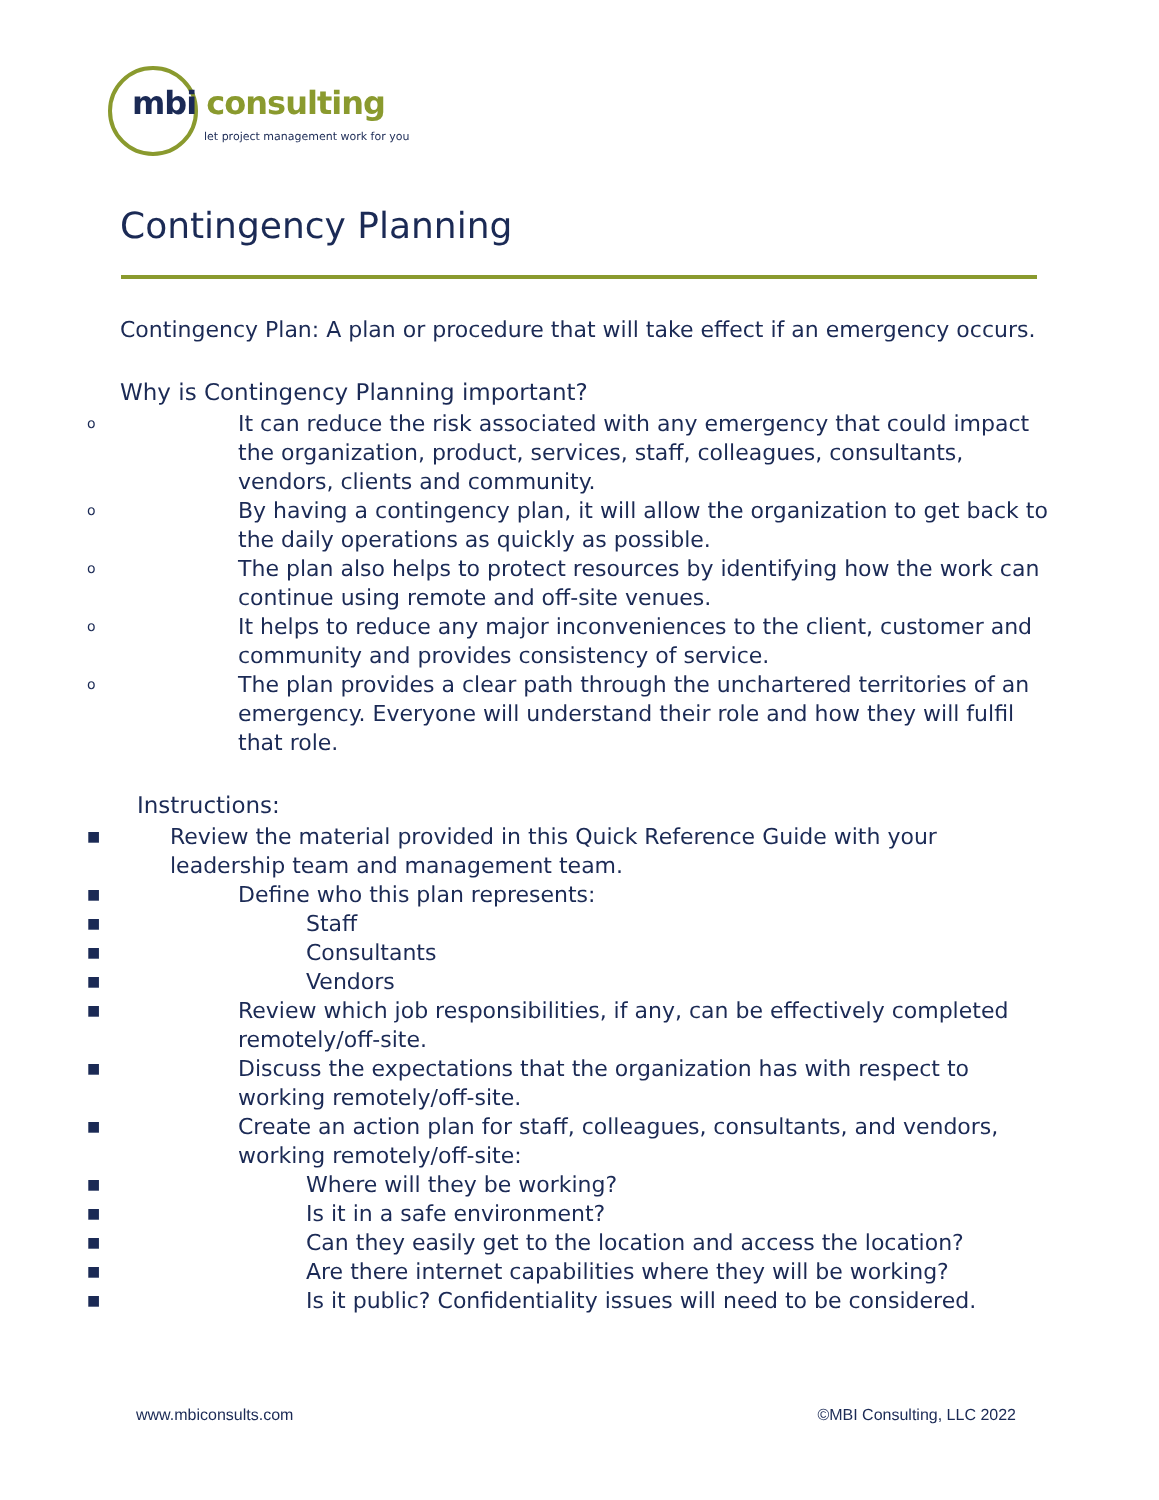mbi consulting
let project management work for you
Contingency Planning
Contingency Plan: A plan or procedure that will take effect if an emergency occurs.
Why is Contingency Planning important?
o It can reduce the risk associated with any emergency that could impact the organization, product, services, staff, colleagues, consultants, vendors, clients and community.
o By having a contingency plan, it will allow the organization to get back to the daily operations as quickly as possible.
o The plan also helps to protect resources by identifying how the work can continue using remote and off-site venues.
o It helps to reduce any major inconveniences to the client, customer and community and provides consistency of service.
o The plan provides a clear path through the unchartered territories of an emergency. Everyone will understand their role and how they will fulfil that role.
Instructions:
■ Review the material provided in this Quick Reference Guide with your leadership team and management team.
■ Define who this plan represents:
■ Staff
■ Consultants
■ Vendors
■ Review which job responsibilities, if any, can be effectively completed remotely/off-site.
■ Discuss the expectations that the organization has with respect to working remotely/off-site.
■ Create an action plan for staff, colleagues, consultants, and vendors, working remotely/off-site:
■ Where will they be working?
■ Is it in a safe environment?
■ Can they easily get to the location and access the location?
■ Are there internet capabilities where they will be working?
■ Is it public? Confidentiality issues will need to be considered.
www.mbiconsults.com ©MBI Consulting, LLC 2022